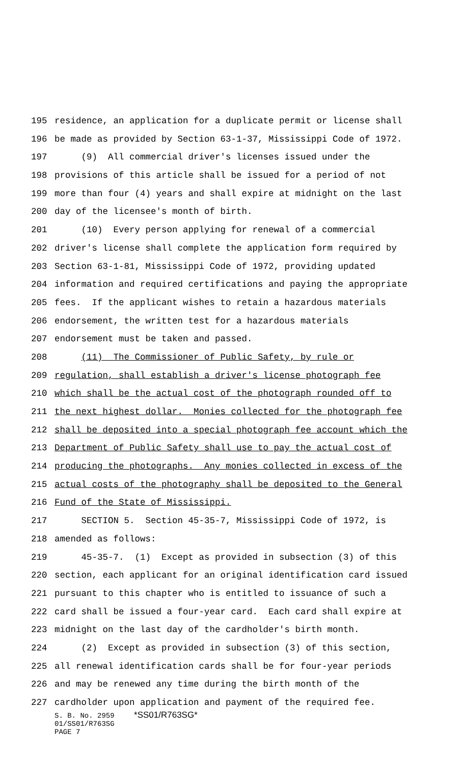195 residence, an application for a duplicate permit or license shall
196 be made as provided by Section 63-1-37, Mississippi Code of 1972.
197 (9) All commercial driver's licenses issued under the
198 provisions of this article shall be issued for a period of not
199 more than four (4) years and shall expire at midnight on the last
200 day of the licensee's month of birth.
201 (10) Every person applying for renewal of a commercial
202 driver's license shall complete the application form required by
203 Section 63-1-81, Mississippi Code of 1972, providing updated
204 information and required certifications and paying the appropriate
205 fees. If the applicant wishes to retain a hazardous materials
206 endorsement, the written test for a hazardous materials
207 endorsement must be taken and passed.
208 (11) The Commissioner of Public Safety, by rule or
209 regulation, shall establish a driver's license photograph fee
210 which shall be the actual cost of the photograph rounded off to
211 the next highest dollar. Monies collected for the photograph fee
212 shall be deposited into a special photograph fee account which the
213 Department of Public Safety shall use to pay the actual cost of
214 producing the photographs. Any monies collected in excess of the
215 actual costs of the photography shall be deposited to the General
216 Fund of the State of Mississippi.
217 SECTION 5. Section 45-35-7, Mississippi Code of 1972, is
218 amended as follows:
219 45-35-7. (1) Except as provided in subsection (3) of this
220 section, each applicant for an original identification card issued
221 pursuant to this chapter who is entitled to issuance of such a
222 card shall be issued a four-year card. Each card shall expire at
223 midnight on the last day of the cardholder's birth month.
224 (2) Except as provided in subsection (3) of this section,
225 all renewal identification cards shall be for four-year periods
226 and may be renewed any time during the birth month of the
227 cardholder upon application and payment of the required fee.
S. B. No. 2959 *SS01/R763SG*
01/SS01/R763SG
PAGE 7